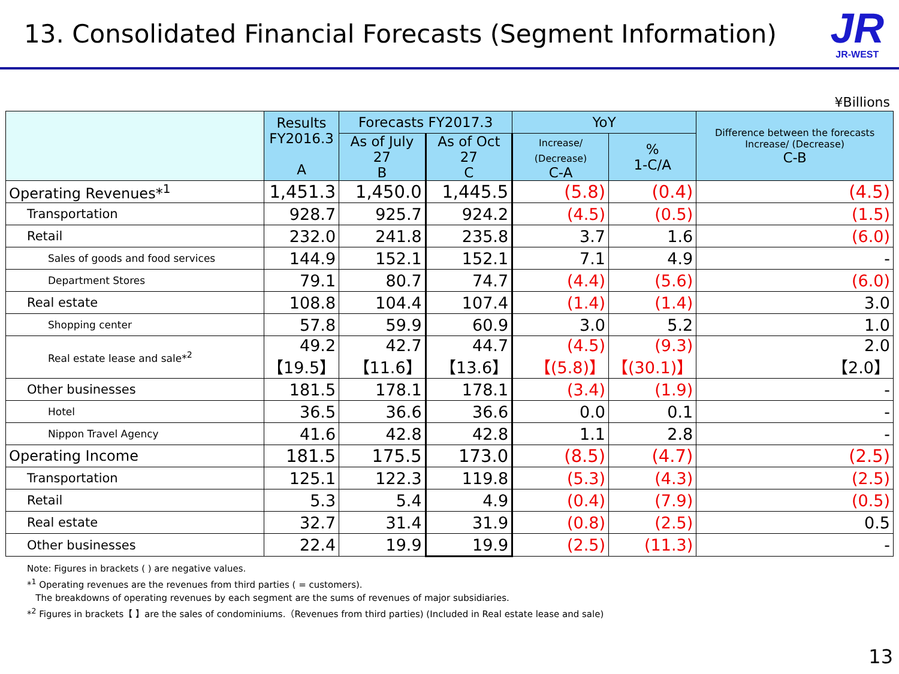13. Consolidated Financial Forecasts (Segment Information)
JR
JR-WEST
¥Billions
| | Results FY2016.3 A | Forecasts FY2017.3 | | YoY | | Difference between the forecasts Increase/ (Decrease) C-B |
| --- | --- | --- | --- | --- | --- | --- |
| | | As of July 27 B | As of Oct 27 C | Increase/ (Decrease) C-A | % 1-C/A | |
| Operating Revenues*<sup>1</sup> | 1,451.3 | 1,450.0 | 1,445.5 | (5.8) | (0.4) | (4.5) |
| Transportation | 928.7 | 925.7 | 924.2 | (4.5) | (0.5) | (1.5) |
| Retail | 232.0 | 241.8 | 235.8 | 3.7 | 1.6 | (6.0) |
| Sales of goods and food services | 144.9 | 152.1 | 152.1 | 7.1 | 4.9 | - |
| Department Stores | 79.1 | 80.7 | 74.7 | (4.4) | (5.6) | (6.0) |
| Real estate | 108.8 | 104.4 | 107.4 | (1.4) | (1.4) | 3.0 |
| Shopping center | 57.8 | 59.9 | 60.9 | 3.0 | 5.2 | 1.0 |
| Real estate lease and sale*<sup>2</sup> | 49.2 【19.5】 | 42.7 【11.6】 | 44.7 【13.6】 | (4.5) 【(5.8)】 | (9.3) 【(30.1)】 | 2.0 【2.0】 |
| Other businesses | 181.5 | 178.1 | 178.1 | (3.4) | (1.9) | - |
| Hotel | 36.5 | 36.6 | 36.6 | 0.0 | 0.1 | - |
| Nippon Travel Agency | 41.6 | 42.8 | 42.8 | 1.1 | 2.8 | - |
| Operating Income | 181.5 | 175.5 | 173.0 | (8.5) | (4.7) | (2.5) |
| Transportation | 125.1 | 122.3 | 119.8 | (5.3) | (4.3) | (2.5) |
| Retail | 5.3 | 5.4 | 4.9 | (0.4) | (7.9) | (0.5) |
| Real estate | 32.7 | 31.4 | 31.9 | (0.8) | (2.5) | 0.5 |
| Other businesses | 22.4 | 19.9 | 19.9 | (2.5) | (11.3) | - |
Note: Figures in brackets ( ) are negative values.
*<sup>1</sup> Operating revenues are the revenues from third parties ( = customers).
The breakdowns of operating revenues by each segment are the sums of revenues of major subsidiaries.
*<sup>2</sup> Figures in brackets【 】are the sales of condominiums.（Revenues from third parties) (Included in Real estate lease and sale)
13